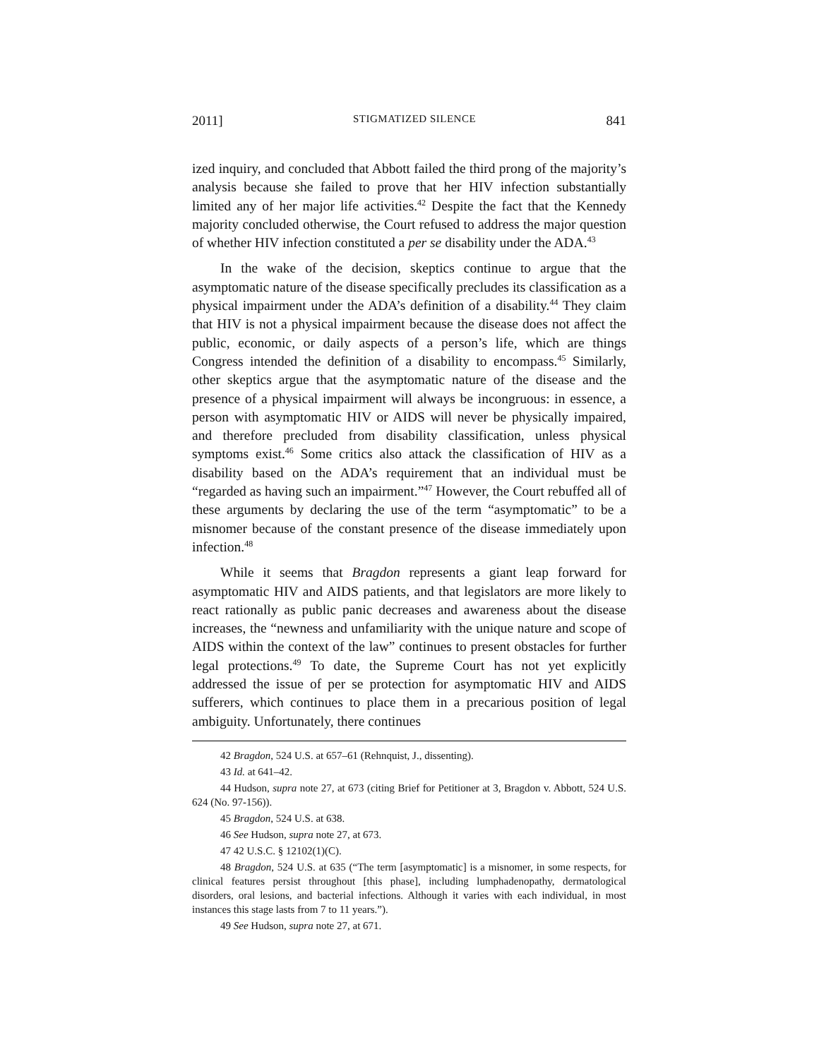2011] STIGMATIZED SILENCE 841
ized inquiry, and concluded that Abbott failed the third prong of the majority’s analysis because she failed to prove that her HIV infection substantially limited any of her major life activities.<sup>42</sup> Despite the fact that the Kennedy majority concluded otherwise, the Court refused to address the major question of whether HIV infection constituted a per se disability under the ADA.<sup>43</sup>
In the wake of the decision, skeptics continue to argue that the asymptomatic nature of the disease specifically precludes its classification as a physical impairment under the ADA’s definition of a disability.<sup>44</sup> They claim that HIV is not a physical impairment because the disease does not affect the public, economic, or daily aspects of a person’s life, which are things Congress intended the definition of a disability to encompass.<sup>45</sup> Similarly, other skeptics argue that the asymptomatic nature of the disease and the presence of a physical impairment will always be incongruous: in essence, a person with asymptomatic HIV or AIDS will never be physically impaired, and therefore precluded from disability classification, unless physical symptoms exist.<sup>46</sup> Some critics also attack the classification of HIV as a disability based on the ADA’s requirement that an individual must be “regarded as having such an impairment.”<sup>47</sup> However, the Court rebuffed all of these arguments by declaring the use of the term “asymptomatic” to be a misnomer because of the constant presence of the disease immediately upon infection.<sup>48</sup>
While it seems that Bragdon represents a giant leap forward for asymptomatic HIV and AIDS patients, and that legislators are more likely to react rationally as public panic decreases and awareness about the disease increases, the “newness and unfamiliarity with the unique nature and scope of AIDS within the context of the law” continues to present obstacles for further legal protections.<sup>49</sup> To date, the Supreme Court has not yet explicitly addressed the issue of per se protection for asymptomatic HIV and AIDS sufferers, which continues to place them in a precarious position of legal ambiguity. Unfortunately, there continues
42 Bragdon, 524 U.S. at 657–61 (Rehnquist, J., dissenting).
43 Id. at 641–42.
44 Hudson, supra note 27, at 673 (citing Brief for Petitioner at 3, Bragdon v. Abbott, 524 U.S. 624 (No. 97-156)).
45 Bragdon, 524 U.S. at 638.
46 See Hudson, supra note 27, at 673.
47 42 U.S.C. § 12102(1)(C).
48 Bragdon, 524 U.S. at 635 (“The term [asymptomatic] is a misnomer, in some respects, for clinical features persist throughout [this phase], including lumphadenopathy, dermatological disorders, oral lesions, and bacterial infections. Although it varies with each individual, in most instances this stage lasts from 7 to 11 years.”).
49 See Hudson, supra note 27, at 671.